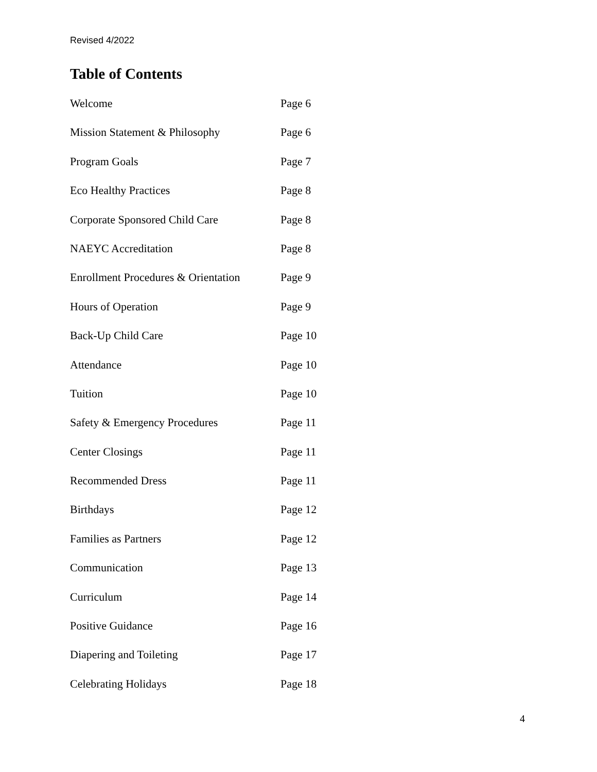Revised 4/2022
Table of Contents
| Welcome | Page 6 |
| Mission Statement & Philosophy | Page 6 |
| Program Goals | Page 7 |
| Eco Healthy Practices | Page 8 |
| Corporate Sponsored Child Care | Page 8 |
| NAEYC Accreditation | Page 8 |
| Enrollment Procedures & Orientation | Page 9 |
| Hours of Operation | Page 9 |
| Back-Up Child Care | Page 10 |
| Attendance | Page 10 |
| Tuition | Page 10 |
| Safety & Emergency Procedures | Page 11 |
| Center Closings | Page 11 |
| Recommended Dress | Page 11 |
| Birthdays | Page 12 |
| Families as Partners | Page 12 |
| Communication | Page 13 |
| Curriculum | Page 14 |
| Positive Guidance | Page 16 |
| Diapering and Toileting | Page 17 |
| Celebrating Holidays | Page 18 |
4